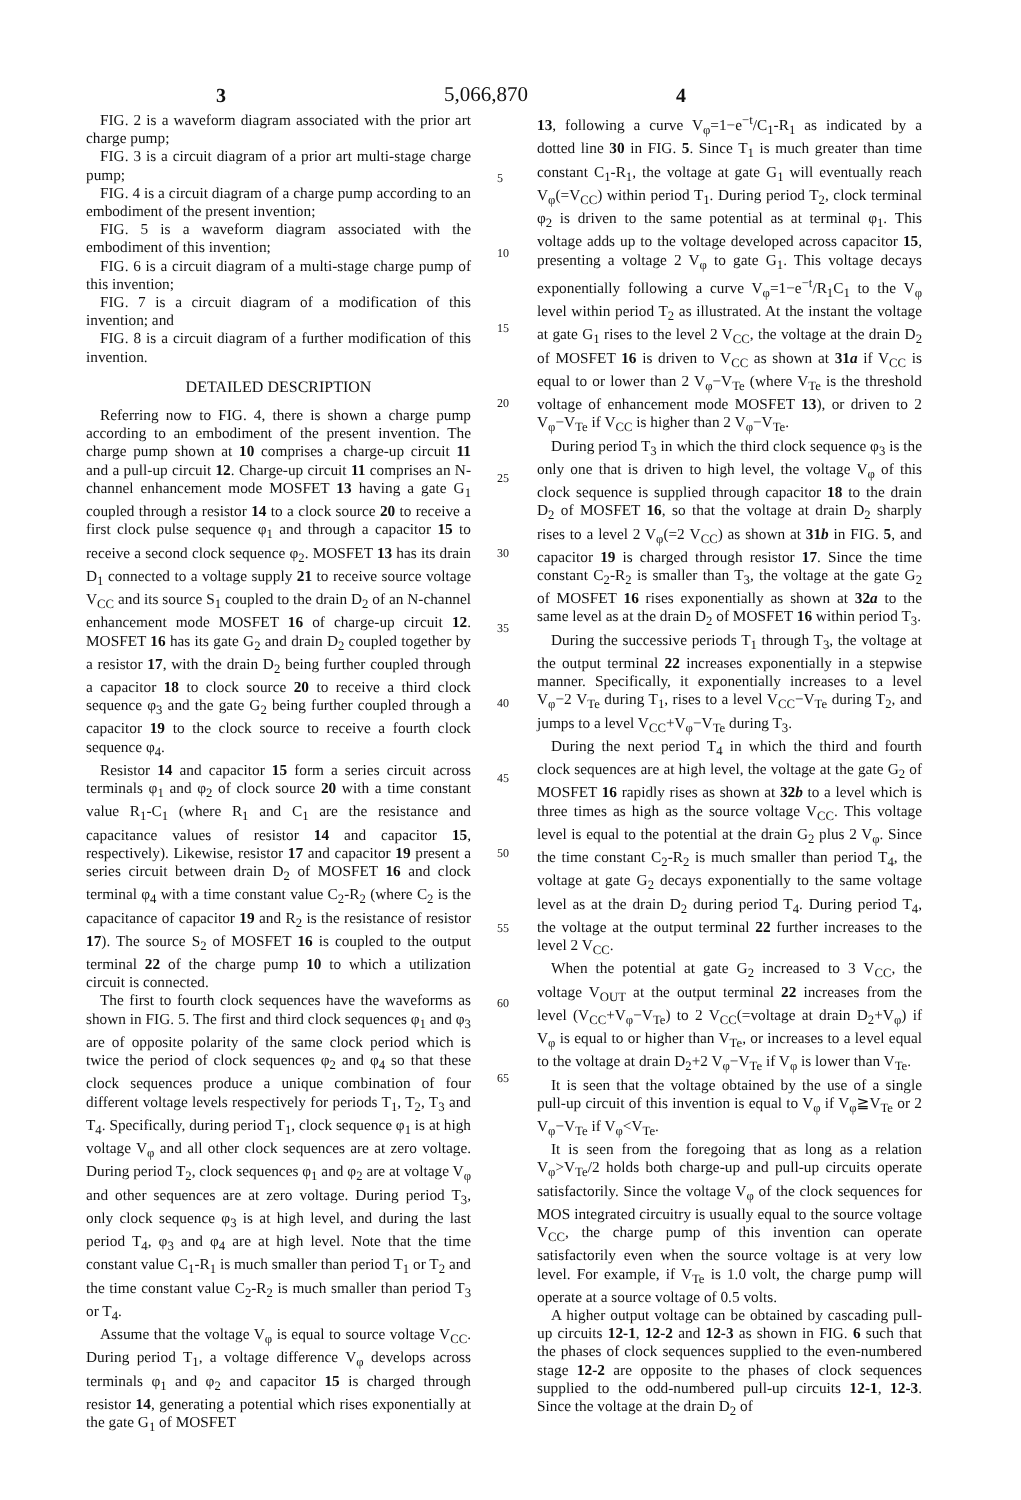3 5,066,870 4
FIG. 2 is a waveform diagram associated with the prior art charge pump;
FIG. 3 is a circuit diagram of a prior art multi-stage charge pump;
FIG. 4 is a circuit diagram of a charge pump according to an embodiment of the present invention;
FIG. 5 is a waveform diagram associated with the embodiment of this invention;
FIG. 6 is a circuit diagram of a multi-stage charge pump of this invention;
FIG. 7 is a circuit diagram of a modification of this invention; and
FIG. 8 is a circuit diagram of a further modification of this invention.
DETAILED DESCRIPTION
Referring now to FIG. 4, there is shown a charge pump according to an embodiment of the present invention. The charge pump shown at 10 comprises a charge-up circuit 11 and a pull-up circuit 12. Charge-up circuit 11 comprises an N-channel enhancement mode MOSFET 13 having a gate G<sub>1</sub> coupled through a resistor 14 to a clock source 20 to receive a first clock pulse sequence φ<sub>1</sub> and through a capacitor 15 to receive a second clock sequence φ<sub>2</sub>. MOSFET 13 has its drain D<sub>1</sub> connected to a voltage supply 21 to receive source voltage V<sub>CC</sub> and its source S<sub>1</sub> coupled to the drain D<sub>2</sub> of an N-channel enhancement mode MOSFET 16 of charge-up circuit 12. MOSFET 16 has its gate G<sub>2</sub> and drain D<sub>2</sub> coupled together by a resistor 17, with the drain D<sub>2</sub> being further coupled through a capacitor 18 to clock source 20 to receive a third clock sequence φ<sub>3</sub> and the gate G<sub>2</sub> being further coupled through a capacitor 19 to the clock source to receive a fourth clock sequence φ<sub>4</sub>.
Resistor 14 and capacitor 15 form a series circuit across terminals φ<sub>1</sub> and φ<sub>2</sub> of clock source 20 with a time constant value R<sub>1</sub>-C<sub>1</sub> (where R<sub>1</sub> and C<sub>1</sub> are the resistance and capacitance values of resistor 14 and capacitor 15, respectively). Likewise, resistor 17 and capacitor 19 present a series circuit between drain D<sub>2</sub> of MOSFET 16 and clock terminal φ<sub>4</sub> with a time constant value C<sub>2</sub>-R<sub>2</sub> (where C<sub>2</sub> is the capacitance of capacitor 19 and R<sub>2</sub> is the resistance of resistor 17). The source S<sub>2</sub> of MOSFET 16 is coupled to the output terminal 22 of the charge pump 10 to which a utilization circuit is connected.
The first to fourth clock sequences have the waveforms as shown in FIG. 5. The first and third clock sequences φ<sub>1</sub> and φ<sub>3</sub> are of opposite polarity of the same clock period which is twice the period of clock sequences φ<sub>2</sub> and φ<sub>4</sub> so that these clock sequences produce a unique combination of four different voltage levels respectively for periods T<sub>1</sub>, T<sub>2</sub>, T<sub>3</sub> and T<sub>4</sub>. Specifically, during period T<sub>1</sub>, clock sequence φ<sub>1</sub> is at high voltage V<sub>φ</sub> and all other clock sequences are at zero voltage. During period T<sub>2</sub>, clock sequences φ<sub>1</sub> and φ<sub>2</sub> are at voltage V<sub>φ</sub> and other sequences are at zero voltage. During period T<sub>3</sub>, only clock sequence φ<sub>3</sub> is at high level, and during the last period T<sub>4</sub>, φ<sub>3</sub> and φ<sub>4</sub> are at high level. Note that the time constant value C<sub>1</sub>-R<sub>1</sub> is much smaller than period T<sub>1</sub> or T<sub>2</sub> and the time constant value C<sub>2</sub>-R<sub>2</sub> is much smaller than period T<sub>3</sub> or T<sub>4</sub>.
Assume that the voltage V<sub>φ</sub> is equal to source voltage V<sub>CC</sub>. During period T<sub>1</sub>, a voltage difference V<sub>φ</sub> develops across terminals φ<sub>1</sub> and φ<sub>2</sub> and capacitor 15 is charged through resistor 14, generating a potential which rises exponentially at the gate G<sub>1</sub> of MOSFET
5
10
15
20
25
30
35
40
45
50
55
60
65
13, following a curve V<sub>φ</sub>=1−e<sup>−t</sup>/C<sub>1</sub>-R<sub>1</sub> as indicated by a dotted line 30 in FIG. 5. Since T<sub>1</sub> is much greater than time constant C<sub>1</sub>-R<sub>1</sub>, the voltage at gate G<sub>1</sub> will eventually reach V<sub>φ</sub>(=V<sub>CC</sub>) within period T<sub>1</sub>. During period T<sub>2</sub>, clock terminal φ<sub>2</sub> is driven to the same potential as at terminal φ<sub>1</sub>. This voltage adds up to the voltage developed across capacitor 15, presenting a voltage 2 V<sub>φ</sub> to gate G<sub>1</sub>. This voltage decays exponentially following a curve V<sub>φ</sub>=1−e<sup>−t</sup>/R<sub>1</sub>C<sub>1</sub> to the V<sub>φ</sub> level within period T<sub>2</sub> as illustrated. At the instant the voltage at gate G<sub>1</sub> rises to the level 2 V<sub>CC</sub>, the voltage at the drain D<sub>2</sub> of MOSFET 16 is driven to V<sub>CC</sub> as shown at 31a if V<sub>CC</sub> is equal to or lower than 2 V<sub>φ</sub>−V<sub>Te</sub> (where V<sub>Te</sub> is the threshold voltage of enhancement mode MOSFET 13), or driven to 2 V<sub>φ</sub>−V<sub>Te</sub> if V<sub>CC</sub> is higher than 2 V<sub>φ</sub>−V<sub>Te</sub>.
During period T<sub>3</sub> in which the third clock sequence φ<sub>3</sub> is the only one that is driven to high level, the voltage V<sub>φ</sub> of this clock sequence is supplied through capacitor 18 to the drain D<sub>2</sub> of MOSFET 16, so that the voltage at drain D<sub>2</sub> sharply rises to a level 2 V<sub>φ</sub>(=2 V<sub>CC</sub>) as shown at 31b in FIG. 5, and capacitor 19 is charged through resistor 17. Since the time constant C<sub>2</sub>-R<sub>2</sub> is smaller than T<sub>3</sub>, the voltage at the gate G<sub>2</sub> of MOSFET 16 rises exponentially as shown at 32a to the same level as at the drain D<sub>2</sub> of MOSFET 16 within period T<sub>3</sub>.
During the successive periods T<sub>1</sub> through T<sub>3</sub>, the voltage at the output terminal 22 increases exponentially in a stepwise manner. Specifically, it exponentially increases to a level V<sub>φ</sub>−2 V<sub>Te</sub> during T<sub>1</sub>, rises to a level V<sub>CC</sub>−V<sub>Te</sub> during T<sub>2</sub>, and jumps to a level V<sub>CC</sub>+V<sub>φ</sub>−V<sub>Te</sub> during T<sub>3</sub>.
During the next period T<sub>4</sub> in which the third and fourth clock sequences are at high level, the voltage at the gate G<sub>2</sub> of MOSFET 16 rapidly rises as shown at 32b to a level which is three times as high as the source voltage V<sub>CC</sub>. This voltage level is equal to the potential at the drain G<sub>2</sub> plus 2 V<sub>φ</sub>. Since the time constant C<sub>2</sub>-R<sub>2</sub> is much smaller than period T<sub>4</sub>, the voltage at gate G<sub>2</sub> decays exponentially to the same voltage level as at the drain D<sub>2</sub> during period T<sub>4</sub>. During period T<sub>4</sub>, the voltage at the output terminal 22 further increases to the level 2 V<sub>CC</sub>.
When the potential at gate G<sub>2</sub> increased to 3 V<sub>CC</sub>, the voltage V<sub>OUT</sub> at the output terminal 22 increases from the level (V<sub>CC</sub>+V<sub>φ</sub>−V<sub>Te</sub>) to 2 V<sub>CC</sub>(=voltage at drain D<sub>2</sub>+V<sub>φ</sub>) if V<sub>φ</sub> is equal to or higher than V<sub>Te</sub>, or increases to a level equal to the voltage at drain D<sub>2</sub>+2 V<sub>φ</sub>−V<sub>Te</sub> if V<sub>φ</sub> is lower than V<sub>Te</sub>.
It is seen that the voltage obtained by the use of a single pull-up circuit of this invention is equal to V<sub>φ</sub> if V<sub>φ</sub>≧V<sub>Te</sub> or 2 V<sub>φ</sub>−V<sub>Te</sub> if V<sub>φ</sub><V<sub>Te</sub>.
It is seen from the foregoing that as long as a relation V<sub>φ</sub>>V<sub>Te</sub>/2 holds both charge-up and pull-up circuits operate satisfactorily. Since the voltage V<sub>φ</sub> of the clock sequences for MOS integrated circuitry is usually equal to the source voltage V<sub>CC</sub>, the charge pump of this invention can operate satisfactorily even when the source voltage is at very low level. For example, if V<sub>Te</sub> is 1.0 volt, the charge pump will operate at a source voltage of 0.5 volts.
A higher output voltage can be obtained by cascading pull-up circuits 12-1, 12-2 and 12-3 as shown in FIG. 6 such that the phases of clock sequences supplied to the even-numbered stage 12-2 are opposite to the phases of clock sequences supplied to the odd-numbered pull-up circuits 12-1, 12-3. Since the voltage at the drain D<sub>2</sub> of